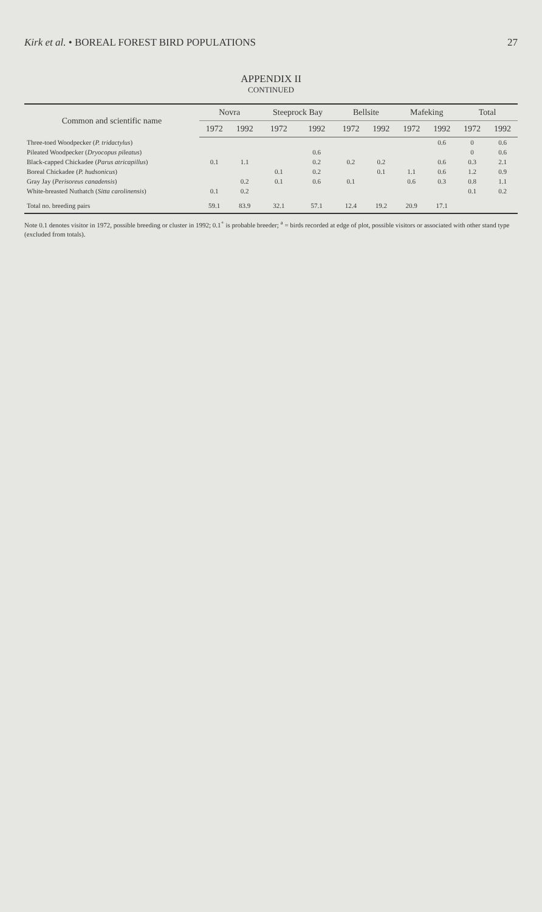Kirk et al. • BOREAL FOREST BIRD POPULATIONS 27
APPENDIX II
CONTINUED
| Common and scientific name | Novra | | Steeprock Bay | | Bellsite | | Mafeking | | Total | |
| --- | --- | --- | --- | --- | --- | --- | --- | --- | --- | --- |
| | 1972 | 1992 | 1972 | 1992 | 1972 | 1992 | 1972 | 1992 | 1972 | 1992 |
| Three-toed Woodpecker ( P. tridactylus ) | | | | | | | | 0.6 | 0 | 0.6 |
| Pileated Woodpecker ( Dryocopus pileatus ) | | | | 0.6 | | | | | 0 | 0.6 |
| Black-capped Chickadee ( Parus atricapillus ) | 0.1 | 1.1 | | 0.2 | 0.2 | 0.2 | | 0.6 | 0.3 | 2.1 |
| Boreal Chickadee ( P. hudsonicus ) | | | 0.1 | 0.2 | | 0.1 | 1.1 | 0.6 | 1.2 | 0.9 |
| Gray Jay ( Perisoreus canadensis ) | | 0.2 | 0.1 | 0.6 | 0.1 | | 0.6 | 0.3 | 0.8 | 1.1 |
| White-breasted Nuthatch ( Sitta carolinensis ) | 0.1 | 0.2 | | | | | | | 0.1 | 0.2 |
| Total no. breeding pairs | 59.1 | 83.9 | 32.1 | 57.1 | 12.4 | 19.2 | 20.9 | 17.1 | | |
Note 0.1 denotes visitor in 1972, possible breeding or cluster in 1992; 0.1<sup>+</sup> is probable breeder; <sup>a</sup> = birds recorded at edge of plot, possible visitors or associated with other stand type (excluded from totals).